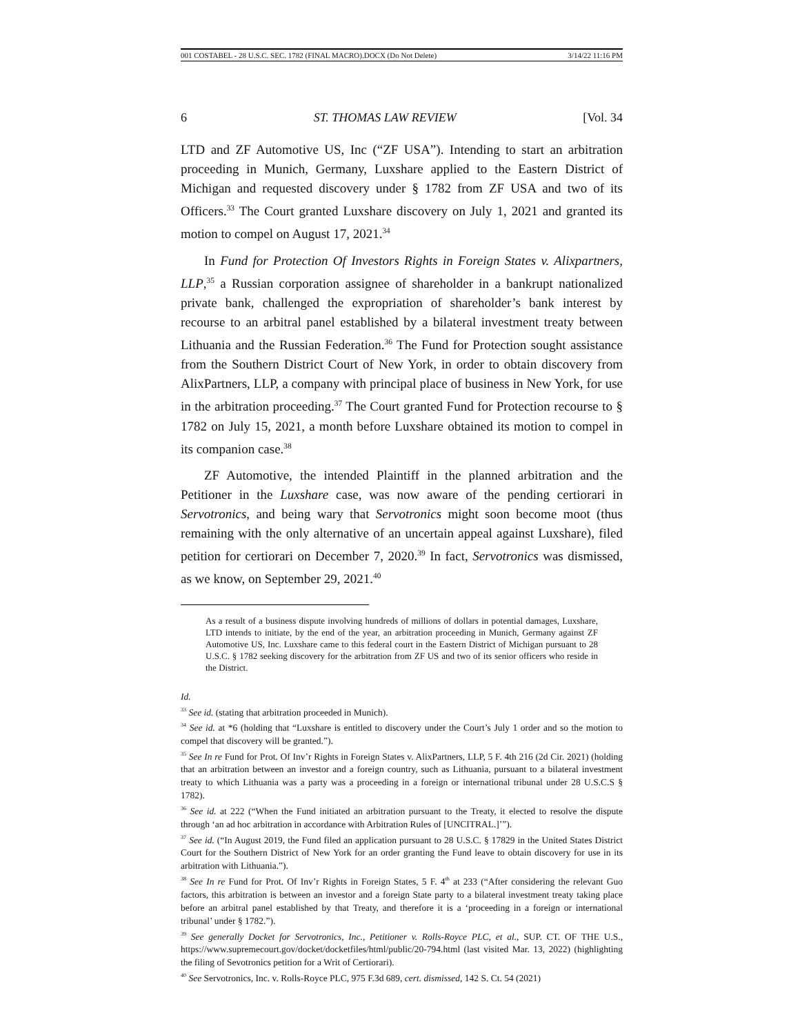001 COSTABEL - 28 U.S.C. SEC. 1782 (FINAL MACRO).DOCX (Do Not Delete) 3/14/22 11:16 PM
6 ST. THOMAS LAW REVIEW [Vol. 34
LTD and ZF Automotive US, Inc (“ZF USA”). Intending to start an arbitration proceeding in Munich, Germany, Luxshare applied to the Eastern District of Michigan and requested discovery under § 1782 from ZF USA and two of its Officers.<sup>33</sup> The Court granted Luxshare discovery on July 1, 2021 and granted its motion to compel on August 17, 2021.<sup>34</sup>
In Fund for Protection Of Investors Rights in Foreign States v. Alixpartners, LLP,<sup>35</sup> a Russian corporation assignee of shareholder in a bankrupt nationalized private bank, challenged the expropriation of shareholder’s bank interest by recourse to an arbitral panel established by a bilateral investment treaty between Lithuania and the Russian Federation.<sup>36</sup> The Fund for Protection sought assistance from the Southern District Court of New York, in order to obtain discovery from AlixPartners, LLP, a company with principal place of business in New York, for use in the arbitration proceeding.<sup>37</sup> The Court granted Fund for Protection recourse to § 1782 on July 15, 2021, a month before Luxshare obtained its motion to compel in its companion case.<sup>38</sup>
ZF Automotive, the intended Plaintiff in the planned arbitration and the Petitioner in the Luxshare case, was now aware of the pending certiorari in Servotronics, and being wary that Servotronics might soon become moot (thus remaining with the only alternative of an uncertain appeal against Luxshare), filed petition for certiorari on December 7, 2020.<sup>39</sup> In fact, Servotronics was dismissed, as we know, on September 29, 2021.<sup>40</sup>
As a result of a business dispute involving hundreds of millions of dollars in potential damages, Luxshare, LTD intends to initiate, by the end of the year, an arbitration proceeding in Munich, Germany against ZF Automotive US, Inc. Luxshare came to this federal court in the Eastern District of Michigan pursuant to 28 U.S.C. § 1782 seeking discovery for the arbitration from ZF US and two of its senior officers who reside in the District.
Id.
<sup>33</sup> See id. (stating that arbitration proceeded in Munich).
<sup>34</sup> See id. at *6 (holding that “Luxshare is entitled to discovery under the Court’s July 1 order and so the motion to compel that discovery will be granted.”).
<sup>35</sup> See In re Fund for Prot. Of Inv’r Rights in Foreign States v. AlixPartners, LLP, 5 F. 4th 216 (2d Cir. 2021) (holding that an arbitration between an investor and a foreign country, such as Lithuania, pursuant to a bilateral investment treaty to which Lithuania was a party was a proceeding in a foreign or international tribunal under 28 U.S.C.S § 1782).
<sup>36</sup> See id. at 222 (“When the Fund initiated an arbitration pursuant to the Treaty, it elected to resolve the dispute through ‘an ad hoc arbitration in accordance with Arbitration Rules of [UNCITRAL.]’”).
<sup>37</sup> See id. (“In August 2019, the Fund filed an application pursuant to 28 U.S.C. § 17829 in the United States District Court for the Southern District of New York for an order granting the Fund leave to obtain discovery for use in its arbitration with Lithuania.”).
<sup>38</sup> See In re Fund for Prot. Of Inv’r Rights in Foreign States, 5 F. 4<sup>th</sup> at 233 (“After considering the relevant Guo factors, this arbitration is between an investor and a foreign State party to a bilateral investment treaty taking place before an arbitral panel established by that Treaty, and therefore it is a ‘proceeding in a foreign or international tribunal’ under § 1782.”).
<sup>39</sup> See generally Docket for Servotronics, Inc., Petitioner v. Rolls-Royce PLC, et al., SUP. CT. OF THE U.S., https://www.supremecourt.gov/docket/docketfiles/html/public/20-794.html (last visited Mar. 13, 2022) (highlighting the filing of Sevotronics petition for a Writ of Certiorari).
<sup>40</sup> See Servotronics, Inc. v. Rolls-Royce PLC, 975 F.3d 689, cert. dismissed, 142 S. Ct. 54 (2021)